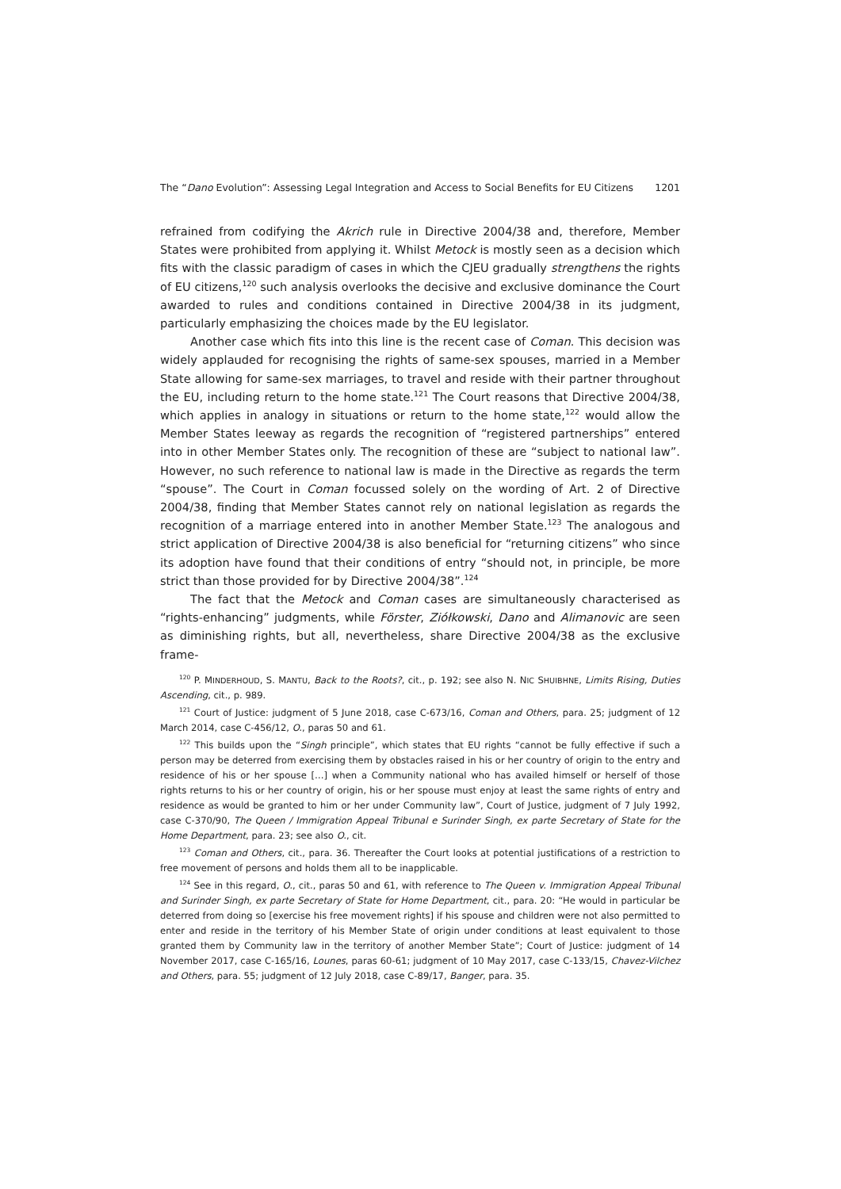The “Dano Evolution”: Assessing Legal Integration and Access to Social Benefits for EU Citizens 1201
refrained from codifying the Akrich rule in Directive 2004/38 and, therefore, Member States were prohibited from applying it. Whilst Metock is mostly seen as a decision which fits with the classic paradigm of cases in which the CJEU gradually strengthens the rights of EU citizens,<sup>120</sup> such analysis overlooks the decisive and exclusive dominance the Court awarded to rules and conditions contained in Directive 2004/38 in its judgment, particularly emphasizing the choices made by the EU legislator.
Another case which fits into this line is the recent case of Coman. This decision was widely applauded for recognising the rights of same-sex spouses, married in a Member State allowing for same-sex marriages, to travel and reside with their partner throughout the EU, including return to the home state.<sup>121</sup> The Court reasons that Directive 2004/38, which applies in analogy in situations or return to the home state,<sup>122</sup> would allow the Member States leeway as regards the recognition of “registered partnerships” entered into in other Member States only. The recognition of these are “subject to national law”. However, no such reference to national law is made in the Directive as regards the term “spouse”. The Court in Coman focussed solely on the wording of Art. 2 of Directive 2004/38, finding that Member States cannot rely on national legislation as regards the recognition of a marriage entered into in another Member State.<sup>123</sup> The analogous and strict application of Directive 2004/38 is also beneficial for “returning citizens” who since its adoption have found that their conditions of entry “should not, in principle, be more strict than those provided for by Directive 2004/38”.<sup>124</sup>
The fact that the Metock and Coman cases are simultaneously characterised as “rights-enhancing” judgments, while Förster, Ziółkowski, Dano and Alimanovic are seen as diminishing rights, but all, nevertheless, share Directive 2004/38 as the exclusive frame-
<sup>120</sup> P. MINDERHOUD, S. MANTU, Back to the Roots?, cit., p. 192; see also N. NIC SHUIBHNE, Limits Rising, Duties Ascending, cit., p. 989.
<sup>121</sup> Court of Justice: judgment of 5 June 2018, case C-673/16, Coman and Others, para. 25; judgment of 12 March 2014, case C-456/12, O., paras 50 and 61.
<sup>122</sup> This builds upon the “Singh principle”, which states that EU rights “cannot be fully effective if such a person may be deterred from exercising them by obstacles raised in his or her country of origin to the entry and residence of his or her spouse […] when a Community national who has availed himself or herself of those rights returns to his or her country of origin, his or her spouse must enjoy at least the same rights of entry and residence as would be granted to him or her under Community law”, Court of Justice, judgment of 7 July 1992, case C-370/90, The Queen / Immigration Appeal Tribunal e Surinder Singh, ex parte Secretary of State for the Home Department, para. 23; see also O., cit.
<sup>123</sup> Coman and Others, cit., para. 36. Thereafter the Court looks at potential justifications of a restriction to free movement of persons and holds them all to be inapplicable.
<sup>124</sup> See in this regard, O., cit., paras 50 and 61, with reference to The Queen v. Immigration Appeal Tribunal and Surinder Singh, ex parte Secretary of State for Home Department, cit., para. 20: “He would in particular be deterred from doing so [exercise his free movement rights] if his spouse and children were not also permitted to enter and reside in the territory of his Member State of origin under conditions at least equivalent to those granted them by Community law in the territory of another Member State”; Court of Justice: judgment of 14 November 2017, case C-165/16, Lounes, paras 60-61; judgment of 10 May 2017, case C-133/15, Chavez-Vilchez and Others, para. 55; judgment of 12 July 2018, case C-89/17, Banger, para. 35.